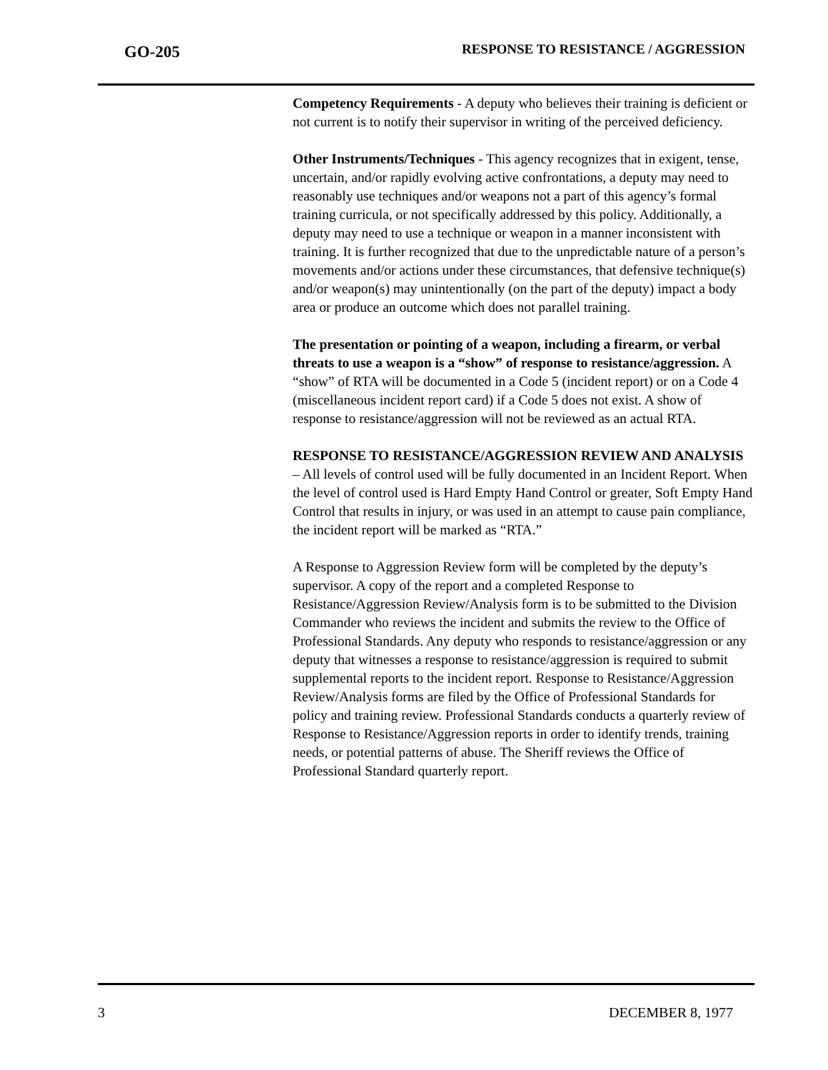GO-205
RESPONSE TO RESISTANCE / AGGRESSION
Competency Requirements - A deputy who believes their training is deficient or not current is to notify their supervisor in writing of the perceived deficiency.
Other Instruments/Techniques - This agency recognizes that in exigent, tense, uncertain, and/or rapidly evolving active confrontations, a deputy may need to reasonably use techniques and/or weapons not a part of this agency’s formal training curricula, or not specifically addressed by this policy. Additionally, a deputy may need to use a technique or weapon in a manner inconsistent with training. It is further recognized that due to the unpredictable nature of a person’s movements and/or actions under these circumstances, that defensive technique(s) and/or weapon(s) may unintentionally (on the part of the deputy) impact a body area or produce an outcome which does not parallel training.
The presentation or pointing of a weapon, including a firearm, or verbal threats to use a weapon is a “show” of response to resistance/aggression. A “show” of RTA will be documented in a Code 5 (incident report) or on a Code 4 (miscellaneous incident report card) if a Code 5 does not exist. A show of response to resistance/aggression will not be reviewed as an actual RTA.
RESPONSE TO RESISTANCE/AGGRESSION REVIEW AND ANALYSIS – All levels of control used will be fully documented in an Incident Report. When the level of control used is Hard Empty Hand Control or greater, Soft Empty Hand Control that results in injury, or was used in an attempt to cause pain compliance, the incident report will be marked as “RTA.”
A Response to Aggression Review form will be completed by the deputy’s supervisor. A copy of the report and a completed Response to Resistance/Aggression Review/Analysis form is to be submitted to the Division Commander who reviews the incident and submits the review to the Office of Professional Standards. Any deputy who responds to resistance/aggression or any deputy that witnesses a response to resistance/aggression is required to submit supplemental reports to the incident report. Response to Resistance/Aggression Review/Analysis forms are filed by the Office of Professional Standards for policy and training review. Professional Standards conducts a quarterly review of Response to Resistance/Aggression reports in order to identify trends, training needs, or potential patterns of abuse. The Sheriff reviews the Office of Professional Standard quarterly report.
3 DECEMBER 8, 1977